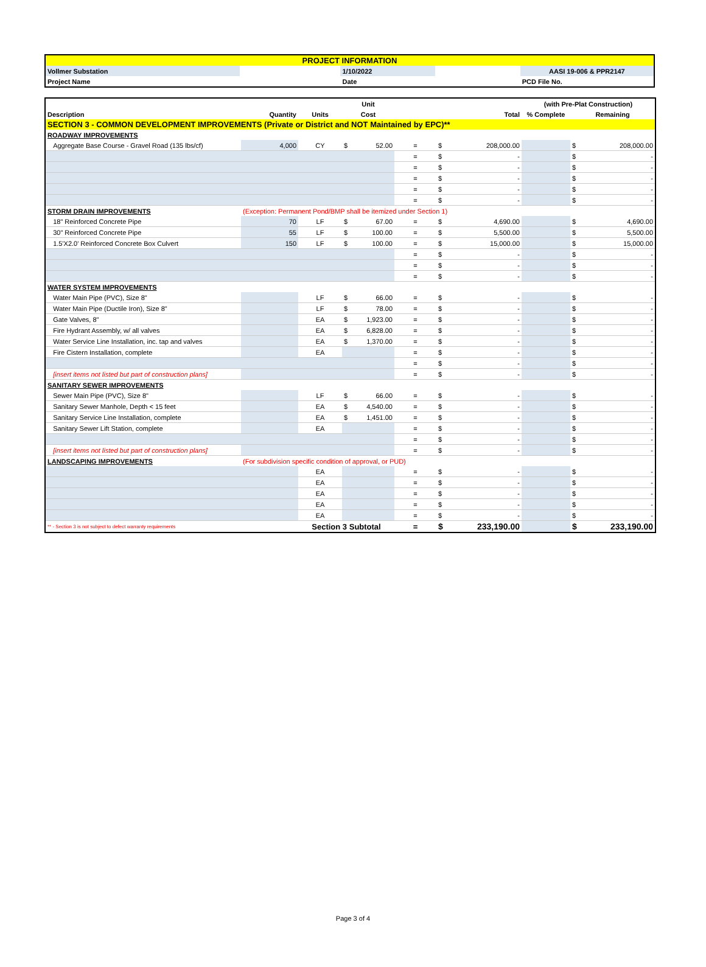| PROJECT INFORMATION | | | | |
| Vollmer Substation | | 1/10/2022 | | AASI 19-006 & PPR2147 |
| Project Name | | Date | | PCD File No. |
| | | | Unit | | | (with Pre-Plat Construction) | |
| Description | Quantity | Units | Cost | | Total | % Complete | Remaining |
| SECTION 3 - COMMON DEVELOPMENT IMPROVEMENTS (Private or District and NOT Maintained by EPC)** | | | | | | | |
| ROADWAY IMPROVEMENTS | | | | | | | |
| Aggregate Base Course - Gravel Road (135 lbs/cf) | 4,000 | CY | $ 52.00 | = | $ 208,000.00 | | $ 208,000.00 |
| | | | | = | $ - | | $ - |
| | | | | = | $ - | | $ - |
| | | | | = | $ - | | $ - |
| | | | | = | $ - | | $ - |
| | | | | = | $ - | | $ - |
| STORM DRAIN IMPROVEMENTS | (Exception: Permanent Pond/BMP shall be itemized under Section 1) | | | | | | |
| 18" Reinforced Concrete Pipe | 70 | LF | $ 67.00 | = | $ 4,690.00 | | $ 4,690.00 |
| 30" Reinforced Concrete Pipe | 55 | LF | $ 100.00 | = | $ 5,500.00 | | $ 5,500.00 |
| 1.5'X2.0' Reinforced Concrete Box Culvert | 150 | LF | $ 100.00 | = | $ 15,000.00 | | $ 15,000.00 |
| | | | | = | $ - | | $ - |
| | | | | = | $ - | | $ - |
| | | | | = | $ - | | $ - |
| WATER SYSTEM IMPROVEMENTS | | | | | | | |
| Water Main Pipe (PVC), Size 8" | | LF | $ 66.00 | = | $ - | | $ - |
| Water Main Pipe (Ductile Iron), Size 8" | | LF | $ 78.00 | = | $ - | | $ - |
| Gate Valves, 8" | | EA | $ 1,923.00 | = | $ - | | $ - |
| Fire Hydrant Assembly, w/ all valves | | EA | $ 6,828.00 | = | $ - | | $ - |
| Water Service Line Installation, inc. tap and valves | | EA | $ 1,370.00 | = | $ - | | $ - |
| Fire Cistern Installation, complete | | EA | | = | $ - | | $ - |
| | | | | = | $ - | | $ - |
| [insert items not listed but part of construction plans] | | | | = | $ - | | $ - |
| SANITARY SEWER IMPROVEMENTS | | | | | | | |
| Sewer Main Pipe (PVC), Size 8" | | LF | $ 66.00 | = | $ - | | $ - |
| Sanitary Sewer Manhole, Depth < 15 feet | | EA | $ 4,540.00 | = | $ - | | $ - |
| Sanitary Service Line Installation, complete | | EA | $ 1,451.00 | = | $ - | | $ - |
| Sanitary Sewer Lift Station, complete | | EA | | = | $ - | | $ - |
| | | | | = | $ - | | $ - |
| [insert items not listed but part of construction plans] | | | | = | $ - | | $ - |
| LANDSCAPING IMPROVEMENTS | (For subdivision specific condition of approval, or PUD) | | | | | | |
| | | EA | | = | $ - | | $ - |
| | | EA | | = | $ - | | $ - |
| | | EA | | = | $ - | | $ - |
| | | EA | | = | $ - | | $ - |
| | | EA | | = | $ - | | $ - |
| ** - Section 3 is not subject to defect warranty requirements | | Section 3 Subtotal | | = | $ 233,190.00 | | $ 233,190.00 |
Page 3 of 4